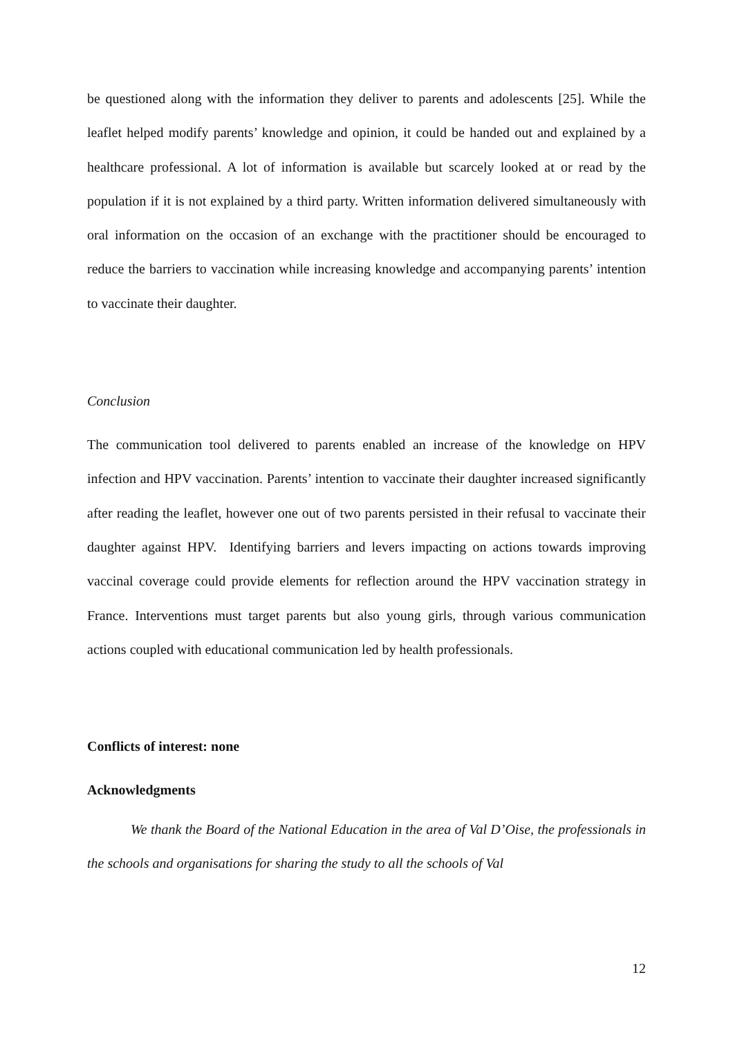be questioned along with the information they deliver to parents and adolescents [25]. While the leaflet helped modify parents’ knowledge and opinion, it could be handed out and explained by a healthcare professional. A lot of information is available but scarcely looked at or read by the population if it is not explained by a third party. Written information delivered simultaneously with oral information on the occasion of an exchange with the practitioner should be encouraged to reduce the barriers to vaccination while increasing knowledge and accompanying parents’ intention to vaccinate their daughter.
Conclusion
The communication tool delivered to parents enabled an increase of the knowledge on HPV infection and HPV vaccination. Parents’ intention to vaccinate their daughter increased significantly after reading the leaflet, however one out of two parents persisted in their refusal to vaccinate their daughter against HPV. Identifying barriers and levers impacting on actions towards improving vaccinal coverage could provide elements for reflection around the HPV vaccination strategy in France. Interventions must target parents but also young girls, through various communication actions coupled with educational communication led by health professionals.
Conflicts of interest: none
Acknowledgments
We thank the Board of the National Education in the area of Val D’Oise, the professionals in the schools and organisations for sharing the study to all the schools of Val
12